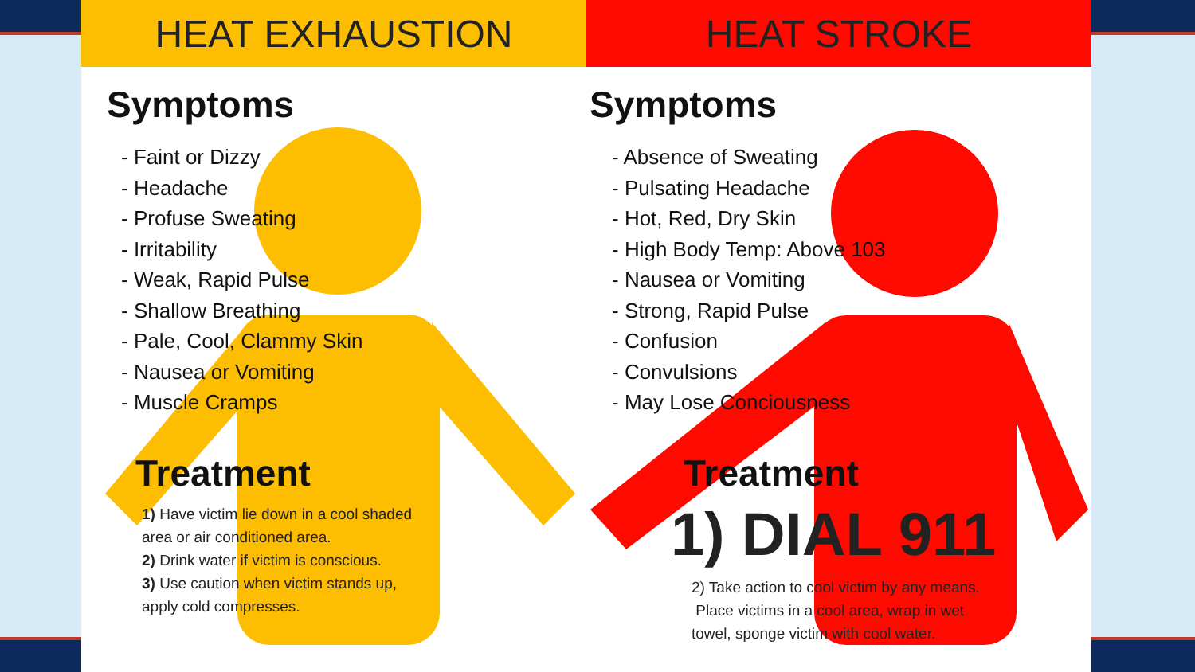HEAT EXHAUSTION
Symptoms
- Faint or Dizzy
- Headache
- Profuse Sweating
- Irritability
- Weak, Rapid Pulse
- Shallow Breathing
- Pale, Cool, Clammy Skin
- Nausea or Vomiting
- Muscle Cramps
Treatment
1) Have victim lie down in a cool shaded
area or air conditioned area.
2) Drink water if victim is conscious.
3) Use caution when victim stands up,
apply cold compresses.
HEAT STROKE
Symptoms
- Absence of Sweating
- Pulsating Headache
- Hot, Red, Dry Skin
- High Body Temp: Above 103
- Nausea or Vomiting
- Strong, Rapid Pulse
- Confusion
- Convulsions
- May Lose Conciousness
Treatment
1) DIAL 911
2) Take action to cool victim by any means.
Place victims in a cool area, wrap in wet
towel, sponge victim with cool water.